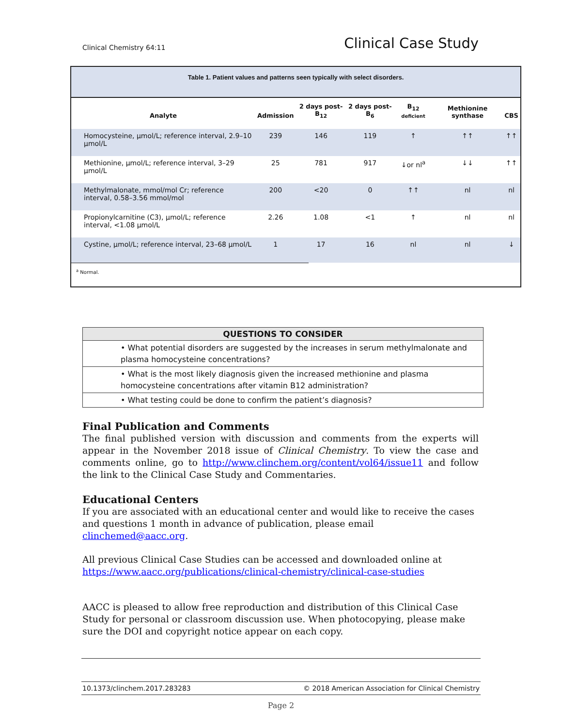Clinical Chemistry 64:11 Clinical Case Study
Table 1. Patient values and patterns seen typically with select disorders.
| Analyte | Admission | 2 days post-B<sub>12</sub> | 2 days post-B<sub>6</sub> | B<sub>12</sub> deficient | Methionine synthase | CBS |
| --- | --- | --- | --- | --- | --- | --- |
| Homocysteine, μmol/L; reference interval, 2.9–10 μmol/L | 239 | 146 | 119 | ↑ | ↑↑ | ↑↑ |
| Methionine, μmol/L; reference interval, 3–29 μmol/L | 25 | 781 | 917 | ↓or nl<sup>a</sup> | ↓↓ | ↑↑ |
| Methylmalonate, mmol/mol Cr; reference interval, 0.58–3.56 mmol/mol | 200 | <20 | 0 | ↑↑ | nl | nl |
| Propionylcarnitine (C3), μmol/L; reference interval, <1.08 μmol/L | 2.26 | 1.08 | <1 | ↑ | nl | nl |
| Cystine, μmol/L; reference interval, 23–68 μmol/L | 1 | 17 | 16 | nl | nl | ↓ |
<sup>a</sup> Normal.
| QUESTIONS TO CONSIDER |
| --- |
| • What potential disorders are suggested by the increases in serum methylmalonate and plasma homocysteine concentrations? |
| • What is the most likely diagnosis given the increased methionine and plasma homocysteine concentrations after vitamin B12 administration? |
| • What testing could be done to confirm the patient’s diagnosis? |
Final Publication and Comments
The final published version with discussion and comments from the experts will appear in the November 2018 issue of Clinical Chemistry. To view the case and comments online, go to http://www.clinchem.org/content/vol64/issue11 and follow the link to the Clinical Case Study and Commentaries.
Educational Centers
If you are associated with an educational center and would like to receive the cases and questions 1 month in advance of publication, please email clinchemed@aacc.org.
All previous Clinical Case Studies can be accessed and downloaded online at https://www.aacc.org/publications/clinical-chemistry/clinical-case-studies
AACC is pleased to allow free reproduction and distribution of this Clinical Case Study for personal or classroom discussion use. When photocopying, please make sure the DOI and copyright notice appear on each copy.
10.1373/clinchem.2017.283283 © 2018 American Association for Clinical Chemistry
Page 2